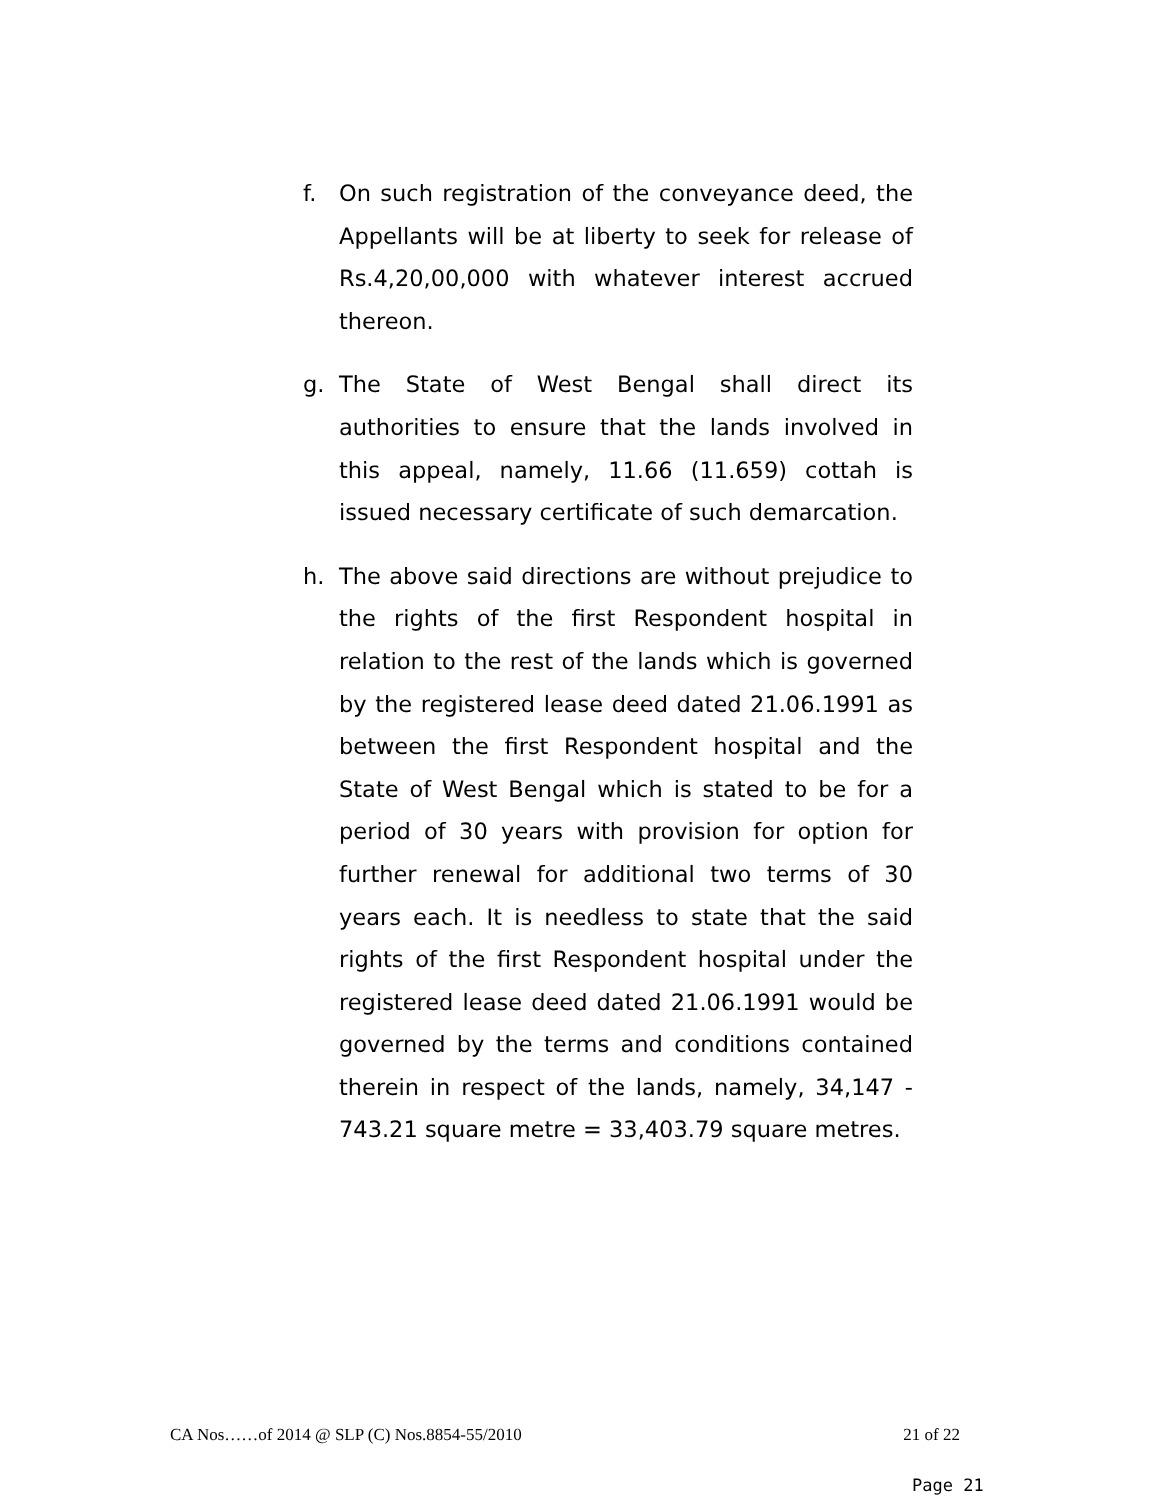f. On such registration of the conveyance deed, the Appellants will be at liberty to seek for release of Rs.4,20,00,000 with whatever interest accrued thereon.
g. The State of West Bengal shall direct its authorities to ensure that the lands involved in this appeal, namely, 11.66 (11.659) cottah is issued necessary certificate of such demarcation.
h. The above said directions are without prejudice to the rights of the first Respondent hospital in relation to the rest of the lands which is governed by the registered lease deed dated 21.06.1991 as between the first Respondent hospital and the State of West Bengal which is stated to be for a period of 30 years with provision for option for further renewal for additional two terms of 30 years each. It is needless to state that the said rights of the first Respondent hospital under the registered lease deed dated 21.06.1991 would be governed by the terms and conditions contained therein in respect of the lands, namely, 34,147 - 743.21 square metre = 33,403.79 square metres.
CA Nos……of 2014 @ SLP (C) Nos.8854-55/2010 21 of 22
Page 21